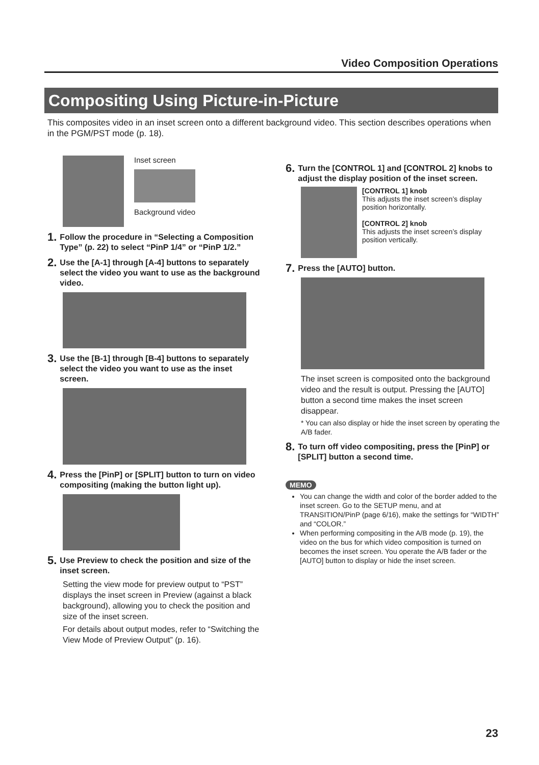Video Composition Operations
Compositing Using Picture-in-Picture
This composites video in an inset screen onto a different background video. This section describes operations when in the PGM/PST mode (p. 18).
Inset screen
Background video
1. Follow the procedure in “Selecting a Composition Type” (p. 22) to select “PinP 1/4” or “PinP 1/2.”
2. Use the [A-1] through [A-4] buttons to separately select the video you want to use as the background video.
3. Use the [B-1] through [B-4] buttons to separately select the video you want to use as the inset screen.
4. Press the [PinP] or [SPLIT] button to turn on video compositing (making the button light up).
5. Use Preview to check the position and size of the inset screen.
Setting the view mode for preview output to “PST” displays the inset screen in Preview (against a black background), allowing you to check the position and size of the inset screen.
For details about output modes, refer to “Switching the View Mode of Preview Output” (p. 16).
6. Turn the [CONTROL 1] and [CONTROL 2] knobs to adjust the display position of the inset screen.
[CONTROL 1] knob
This adjusts the inset screen’s display position horizontally.
[CONTROL 2] knob
This adjusts the inset screen’s display position vertically.
7. Press the [AUTO] button.
The inset screen is composited onto the background video and the result is output. Pressing the [AUTO] button a second time makes the inset screen disappear.
* You can also display or hide the inset screen by operating the A/B fader.
8. To turn off video compositing, press the [PinP] or [SPLIT] button a second time.
MEMO
You can change the width and color of the border added to the inset screen. Go to the SETUP menu, and at TRANSITION/PinP (page 6/16), make the settings for “WIDTH” and “COLOR.”
When performing compositing in the A/B mode (p. 19), the video on the bus for which video composition is turned on becomes the inset screen. You operate the A/B fader or the [AUTO] button to display or hide the inset screen.
23